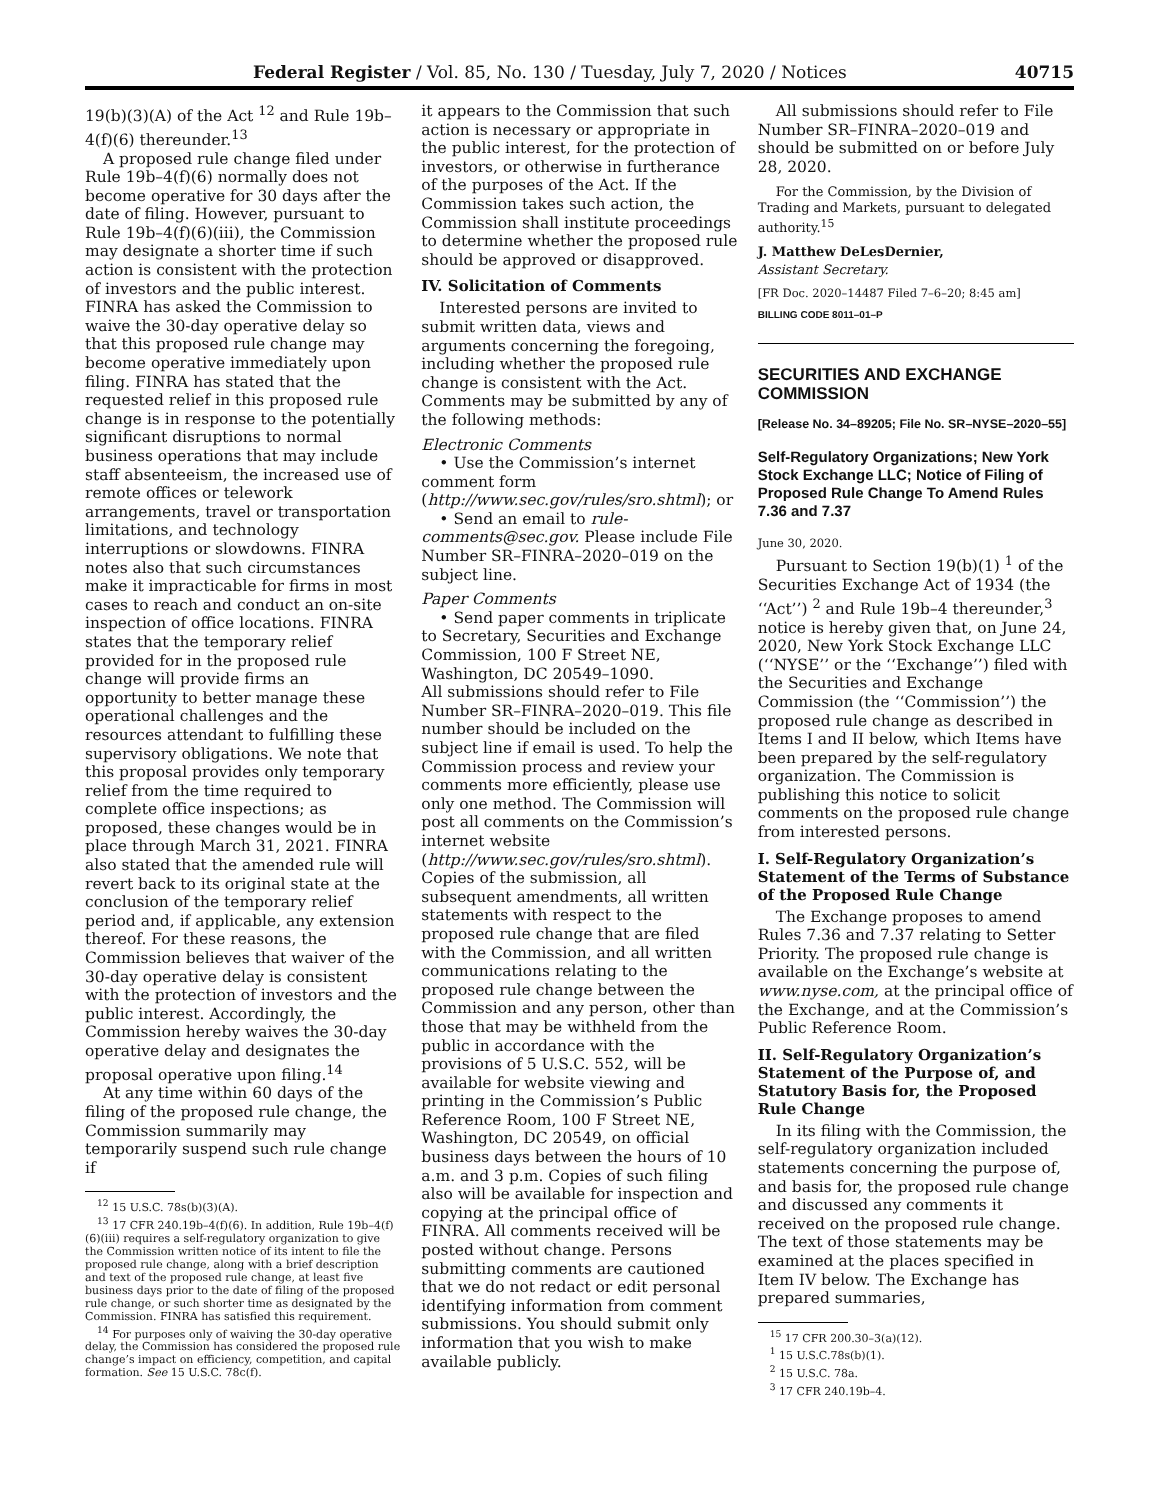Federal Register / Vol. 85, No. 130 / Tuesday, July 7, 2020 / Notices 40715
19(b)(3)(A) of the Act <sup>12</sup> and Rule 19b–4(f)(6) thereunder.<sup>13</sup>
A proposed rule change filed under Rule 19b–4(f)(6) normally does not become operative for 30 days after the date of filing. However, pursuant to Rule 19b–4(f)(6)(iii), the Commission may designate a shorter time if such action is consistent with the protection of investors and the public interest. FINRA has asked the Commission to waive the 30-day operative delay so that this proposed rule change may become operative immediately upon filing. FINRA has stated that the requested relief in this proposed rule change is in response to the potentially significant disruptions to normal business operations that may include staff absenteeism, the increased use of remote offices or telework arrangements, travel or transportation limitations, and technology interruptions or slowdowns. FINRA notes also that such circumstances make it impracticable for firms in most cases to reach and conduct an on-site inspection of office locations. FINRA states that the temporary relief provided for in the proposed rule change will provide firms an opportunity to better manage these operational challenges and the resources attendant to fulfilling these supervisory obligations. We note that this proposal provides only temporary relief from the time required to complete office inspections; as proposed, these changes would be in place through March 31, 2021. FINRA also stated that the amended rule will revert back to its original state at the conclusion of the temporary relief period and, if applicable, any extension thereof. For these reasons, the Commission believes that waiver of the 30-day operative delay is consistent with the protection of investors and the public interest. Accordingly, the Commission hereby waives the 30-day operative delay and designates the proposal operative upon filing.<sup>14</sup>
At any time within 60 days of the filing of the proposed rule change, the Commission summarily may temporarily suspend such rule change if
<sup>12</sup> 15 U.S.C. 78s(b)(3)(A).
<sup>13</sup> 17 CFR 240.19b–4(f)(6). In addition, Rule 19b–4(f)(6)(iii) requires a self-regulatory organization to give the Commission written notice of its intent to file the proposed rule change, along with a brief description and text of the proposed rule change, at least five business days prior to the date of filing of the proposed rule change, or such shorter time as designated by the Commission. FINRA has satisfied this requirement.
<sup>14</sup> For purposes only of waiving the 30-day operative delay, the Commission has considered the proposed rule change’s impact on efficiency, competition, and capital formation. See 15 U.S.C. 78c(f).
it appears to the Commission that such action is necessary or appropriate in the public interest, for the protection of investors, or otherwise in furtherance of the purposes of the Act. If the Commission takes such action, the Commission shall institute proceedings to determine whether the proposed rule should be approved or disapproved.
IV. Solicitation of Comments
Interested persons are invited to submit written data, views and arguments concerning the foregoing, including whether the proposed rule change is consistent with the Act. Comments may be submitted by any of the following methods:
Electronic Comments
• Use the Commission’s internet comment form (http://www.sec.gov/rules/sro.shtml); or
• Send an email to rule-comments@sec.gov. Please include File Number SR–FINRA–2020–019 on the subject line.
Paper Comments
• Send paper comments in triplicate to Secretary, Securities and Exchange Commission, 100 F Street NE, Washington, DC 20549–1090.
All submissions should refer to File Number SR–FINRA–2020–019. This file number should be included on the subject line if email is used. To help the Commission process and review your comments more efficiently, please use only one method. The Commission will post all comments on the Commission’s internet website (http://www.sec.gov/rules/sro.shtml). Copies of the submission, all subsequent amendments, all written statements with respect to the proposed rule change that are filed with the Commission, and all written communications relating to the proposed rule change between the Commission and any person, other than those that may be withheld from the public in accordance with the provisions of 5 U.S.C. 552, will be available for website viewing and printing in the Commission’s Public Reference Room, 100 F Street NE, Washington, DC 20549, on official business days between the hours of 10 a.m. and 3 p.m. Copies of such filing also will be available for inspection and copying at the principal office of FINRA. All comments received will be posted without change. Persons submitting comments are cautioned that we do not redact or edit personal identifying information from comment submissions. You should submit only information that you wish to make available publicly.
All submissions should refer to File Number SR–FINRA–2020–019 and should be submitted on or before July 28, 2020.
For the Commission, by the Division of Trading and Markets, pursuant to delegated authority.<sup>15</sup>
J. Matthew DeLesDernier,
Assistant Secretary.
[FR Doc. 2020–14487 Filed 7–6–20; 8:45 am]
BILLING CODE 8011–01–P
SECURITIES AND EXCHANGE COMMISSION
[Release No. 34–89205; File No. SR–NYSE–2020–55]
Self-Regulatory Organizations; New York Stock Exchange LLC; Notice of Filing of Proposed Rule Change To Amend Rules 7.36 and 7.37
June 30, 2020.
Pursuant to Section 19(b)(1) <sup>1</sup> of the Securities Exchange Act of 1934 (the ‘‘Act’’) <sup>2</sup> and Rule 19b–4 thereunder,<sup>3</sup> notice is hereby given that, on June 24, 2020, New York Stock Exchange LLC (‘‘NYSE’’ or the ‘‘Exchange’’) filed with the Securities and Exchange Commission (the ‘‘Commission’’) the proposed rule change as described in Items I and II below, which Items have been prepared by the self-regulatory organization. The Commission is publishing this notice to solicit comments on the proposed rule change from interested persons.
I. Self-Regulatory Organization’s Statement of the Terms of Substance of the Proposed Rule Change
The Exchange proposes to amend Rules 7.36 and 7.37 relating to Setter Priority. The proposed rule change is available on the Exchange’s website at www.nyse.com, at the principal office of the Exchange, and at the Commission’s Public Reference Room.
II. Self-Regulatory Organization’s Statement of the Purpose of, and Statutory Basis for, the Proposed Rule Change
In its filing with the Commission, the self-regulatory organization included statements concerning the purpose of, and basis for, the proposed rule change and discussed any comments it received on the proposed rule change. The text of those statements may be examined at the places specified in Item IV below. The Exchange has prepared summaries,
<sup>15</sup> 17 CFR 200.30–3(a)(12).
<sup>1</sup> 15 U.S.C.78s(b)(1).
<sup>2</sup> 15 U.S.C. 78a.
<sup>3</sup> 17 CFR 240.19b–4.